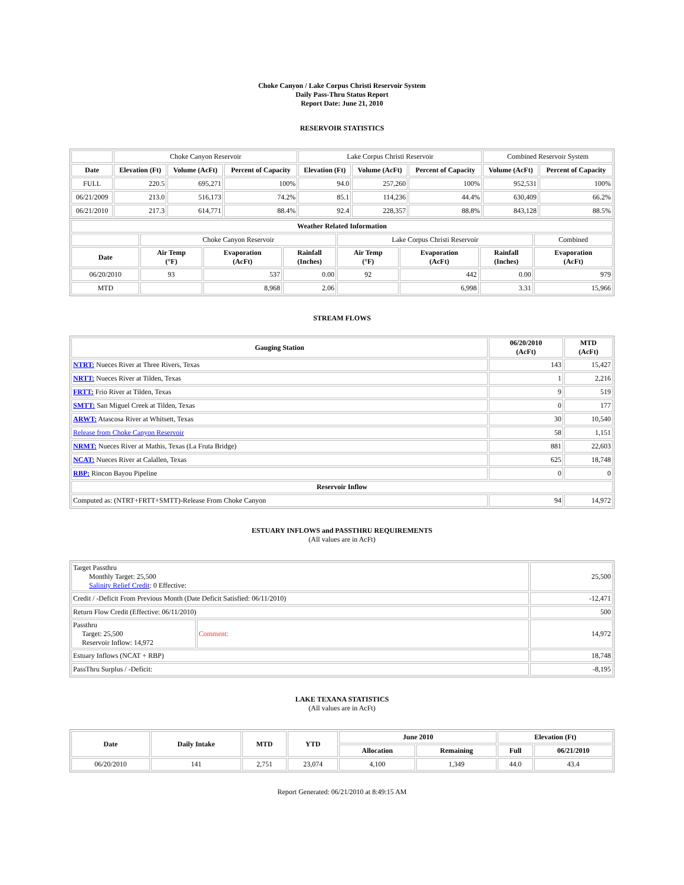Choke Canyon / Lake Corpus Christi Reservoir System
Daily Pass-Thru Status Report
Report Date: June 21, 2010
RESERVOIR STATISTICS
| | Choke Canyon Reservoir | | | Lake Corpus Christi Reservoir | | | Combined Reservoir System | |
| Date | Elevation (Ft) | Volume (AcFt) | Percent of Capacity | Elevation (Ft) | Volume (AcFt) | Percent of Capacity | Volume (AcFt) | Percent of Capacity |
| FULL | 220.5 | 695,271 | 100% | 94.0 | 257,260 | 100% | 952,531 | 100% |
| 06/21/2009 | 213.0 | 516,173 | 74.2% | 85.1 | 114,236 | 44.4% | 630,409 | 66.2% |
| 06/21/2010 | 217.3 | 614,771 | 88.4% | 92.4 | 228,357 | 88.8% | 843,128 | 88.5% |
| Weather Related Information | | | | | | | |
| --- | --- | --- | --- | --- | --- | --- | --- |
| | Choke Canyon Reservoir | | | Lake Corpus Christi Reservoir | | | Combined |
| Date | Air Temp (°F) | Evaporation (AcFt) | Rainfall (Inches) | Air Temp (°F) | Evaporation (AcFt) | Rainfall (Inches) | Evaporation (AcFt) |
| 06/20/2010 | 93 | 537 | 0.00 | 92 | 442 | 0.00 | 979 |
| MTD | | 8,968 | 2.06 | | 6,998 | 3.31 | 15,966 |
STREAM FLOWS
| Gauging Station | 06/20/2010 (AcFt) | MTD (AcFt) |
| --- | --- | --- |
| NTRT: Nueces River at Three Rivers, Texas | 143 | 15,427 |
| NRTT: Nueces River at Tilden, Texas | 1 | 2,216 |
| FRTT: Frio River at Tilden, Texas | 9 | 519 |
| SMTT: San Miguel Creek at Tilden, Texas | 0 | 177 |
| ARWT: Atascosa River at Whitsett, Texas | 30 | 10,540 |
| Release from Choke Canyon Reservoir | 58 | 1,151 |
| NRMT: Nueces River at Mathis, Texas (La Fruta Bridge) | 881 | 22,603 |
| NCAT: Nueces River at Calallen, Texas | 625 | 18,748 |
| RBP: Rincon Bayou Pipeline | 0 | 0 |
| Reservoir Inflow | | |
| Computed as: (NTRT+FRTT+SMTT)-Release From Choke Canyon | 94 | 14,972 |
ESTUARY INFLOWS and PASSTHRU REQUIREMENTS
(All values are in AcFt)
| Target Passthru Monthly Target: 25,500 Salinity Relief Credit : 0 Effective: | | 25,500 |
| Credit / -Deficit From Previous Month (Date Deficit Satisfied: 06/11/2010) | | -12,471 |
| Return Flow Credit (Effective: 06/11/2010) | | 500 |
| Passthru Target: 25,500 Reservoir Inflow: 14,972 | Comment: | 14,972 |
| Estuary Inflows (NCAT + RBP) | | 18,748 |
| PassThru Surplus / -Deficit: | | -8,195 |
LAKE TEXANA STATISTICS
(All values are in AcFt)
| Date | Daily Intake | MTD | YTD | June 2010 | | Elevation (Ft) | |
| --- | --- | --- | --- | --- | --- | --- | --- |
| | | | | Allocation | Remaining | Full | 06/21/2010 |
| 06/20/2010 | 141 | 2,751 | 23,074 | 4,100 | 1,349 | 44.0 | 43.4 |
Report Generated: 06/21/2010 at 8:49:15 AM